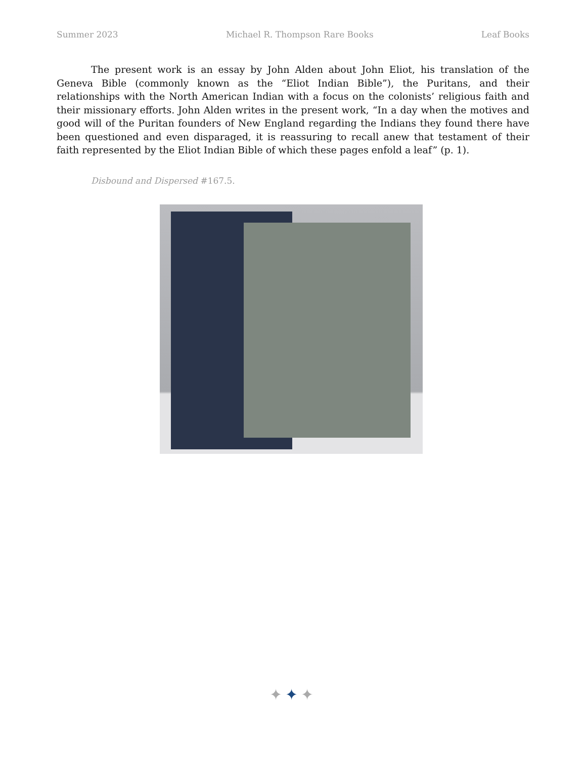Summer 2023 Michael R. Thompson Rare Books Leaf Books
The present work is an essay by John Alden about John Eliot, his translation of the Geneva Bible (commonly known as the “Eliot Indian Bible”), the Puritans, and their relationships with the North American Indian with a focus on the colonists’ religious faith and their missionary efforts. John Alden writes in the present work, “In a day when the motives and good will of the Puritan founders of New England regarding the Indians they found there have been questioned and even disparaged, it is reassuring to recall anew that testament of their faith represented by the Eliot Indian Bible of which these pages enfold a leaf” (p. 1).
Disbound and Dispersed #167.5.
✦✦✦